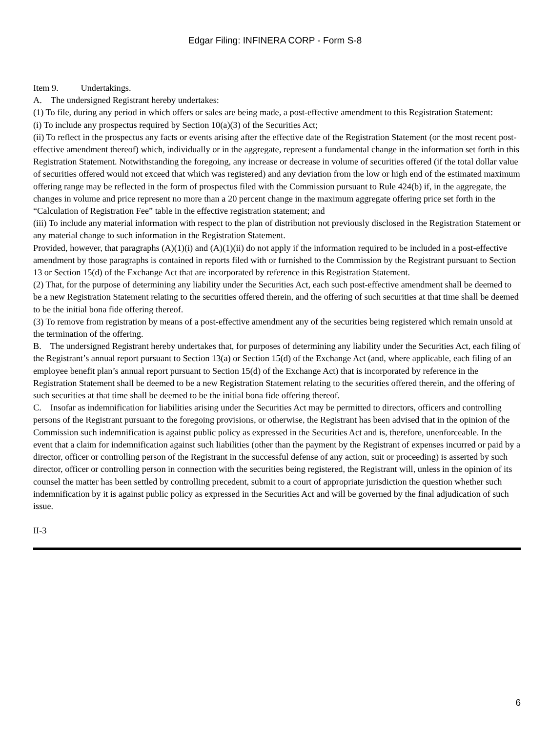Edgar Filing: INFINERA CORP - Form S-8
Item 9. Undertakings.
A. The undersigned Registrant hereby undertakes:
(1) To file, during any period in which offers or sales are being made, a post-effective amendment to this Registration Statement:
(i) To include any prospectus required by Section 10(a)(3) of the Securities Act;
(ii) To reflect in the prospectus any facts or events arising after the effective date of the Registration Statement (or the most recent post-effective amendment thereof) which, individually or in the aggregate, represent a fundamental change in the information set forth in this Registration Statement. Notwithstanding the foregoing, any increase or decrease in volume of securities offered (if the total dollar value of securities offered would not exceed that which was registered) and any deviation from the low or high end of the estimated maximum offering range may be reflected in the form of prospectus filed with the Commission pursuant to Rule 424(b) if, in the aggregate, the changes in volume and price represent no more than a 20 percent change in the maximum aggregate offering price set forth in the “Calculation of Registration Fee” table in the effective registration statement; and
(iii) To include any material information with respect to the plan of distribution not previously disclosed in the Registration Statement or any material change to such information in the Registration Statement.
Provided, however, that paragraphs (A)(1)(i) and (A)(1)(ii) do not apply if the information required to be included in a post-effective amendment by those paragraphs is contained in reports filed with or furnished to the Commission by the Registrant pursuant to Section 13 or Section 15(d) of the Exchange Act that are incorporated by reference in this Registration Statement.
(2) That, for the purpose of determining any liability under the Securities Act, each such post-effective amendment shall be deemed to be a new Registration Statement relating to the securities offered therein, and the offering of such securities at that time shall be deemed to be the initial bona fide offering thereof.
(3) To remove from registration by means of a post-effective amendment any of the securities being registered which remain unsold at the termination of the offering.
B. The undersigned Registrant hereby undertakes that, for purposes of determining any liability under the Securities Act, each filing of the Registrant’s annual report pursuant to Section 13(a) or Section 15(d) of the Exchange Act (and, where applicable, each filing of an employee benefit plan’s annual report pursuant to Section 15(d) of the Exchange Act) that is incorporated by reference in the Registration Statement shall be deemed to be a new Registration Statement relating to the securities offered therein, and the offering of such securities at that time shall be deemed to be the initial bona fide offering thereof.
C. Insofar as indemnification for liabilities arising under the Securities Act may be permitted to directors, officers and controlling persons of the Registrant pursuant to the foregoing provisions, or otherwise, the Registrant has been advised that in the opinion of the Commission such indemnification is against public policy as expressed in the Securities Act and is, therefore, unenforceable. In the event that a claim for indemnification against such liabilities (other than the payment by the Registrant of expenses incurred or paid by a director, officer or controlling person of the Registrant in the successful defense of any action, suit or proceeding) is asserted by such director, officer or controlling person in connection with the securities being registered, the Registrant will, unless in the opinion of its counsel the matter has been settled by controlling precedent, submit to a court of appropriate jurisdiction the question whether such indemnification by it is against public policy as expressed in the Securities Act and will be governed by the final adjudication of such issue.
II-3
6